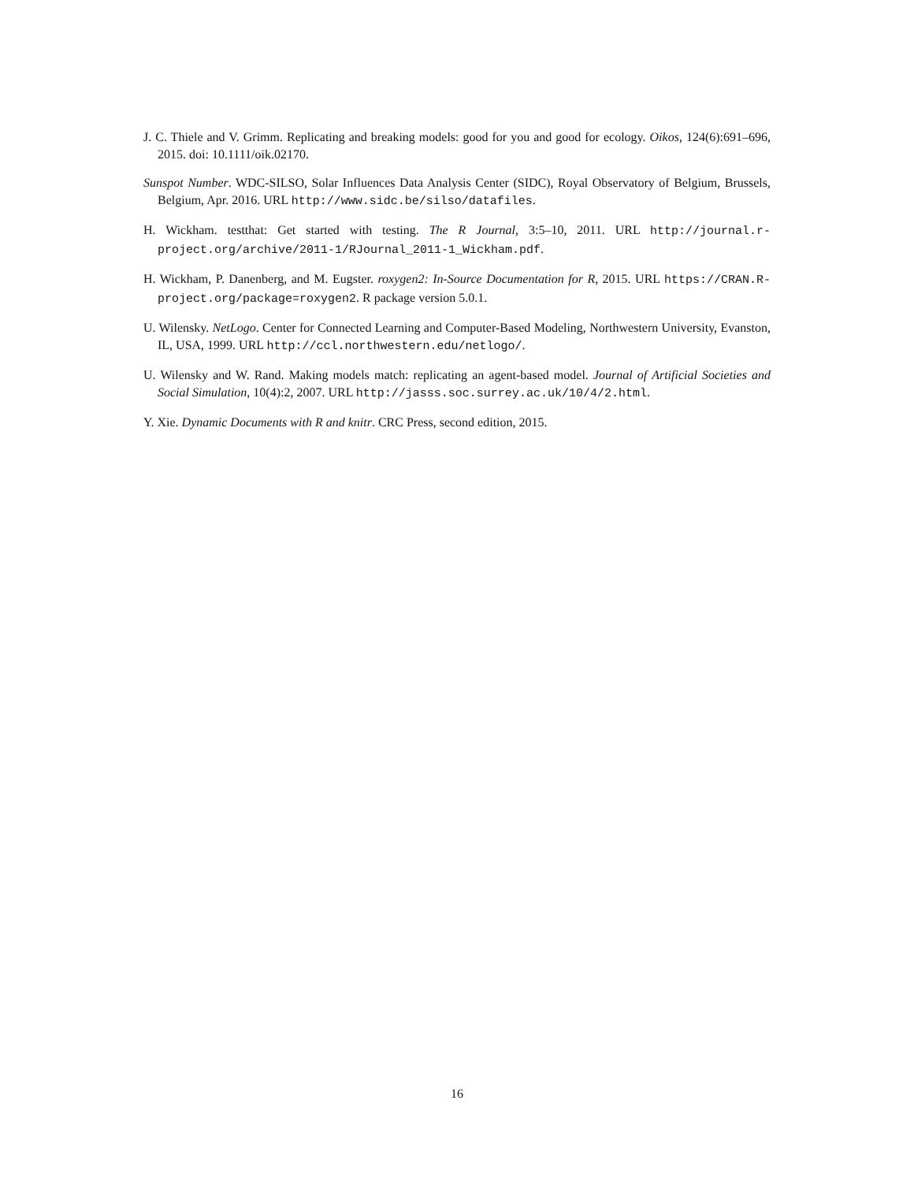J. C. Thiele and V. Grimm. Replicating and breaking models: good for you and good for ecology. Oikos, 124(6):691–696, 2015. doi: 10.1111/oik.02170.
Sunspot Number. WDC-SILSO, Solar Influences Data Analysis Center (SIDC), Royal Observatory of Belgium, Brussels, Belgium, Apr. 2016. URL http://www.sidc.be/silso/datafiles.
H. Wickham. testthat: Get started with testing. The R Journal, 3:5–10, 2011. URL http://journal.r-project.org/archive/2011-1/RJournal_2011-1_Wickham.pdf.
H. Wickham, P. Danenberg, and M. Eugster. roxygen2: In-Source Documentation for R, 2015. URL https://CRAN.R-project.org/package=roxygen2. R package version 5.0.1.
U. Wilensky. NetLogo. Center for Connected Learning and Computer-Based Modeling, Northwestern University, Evanston, IL, USA, 1999. URL http://ccl.northwestern.edu/netlogo/.
U. Wilensky and W. Rand. Making models match: replicating an agent-based model. Journal of Artificial Societies and Social Simulation, 10(4):2, 2007. URL http://jasss.soc.surrey.ac.uk/10/4/2.html.
Y. Xie. Dynamic Documents with R and knitr. CRC Press, second edition, 2015.
16